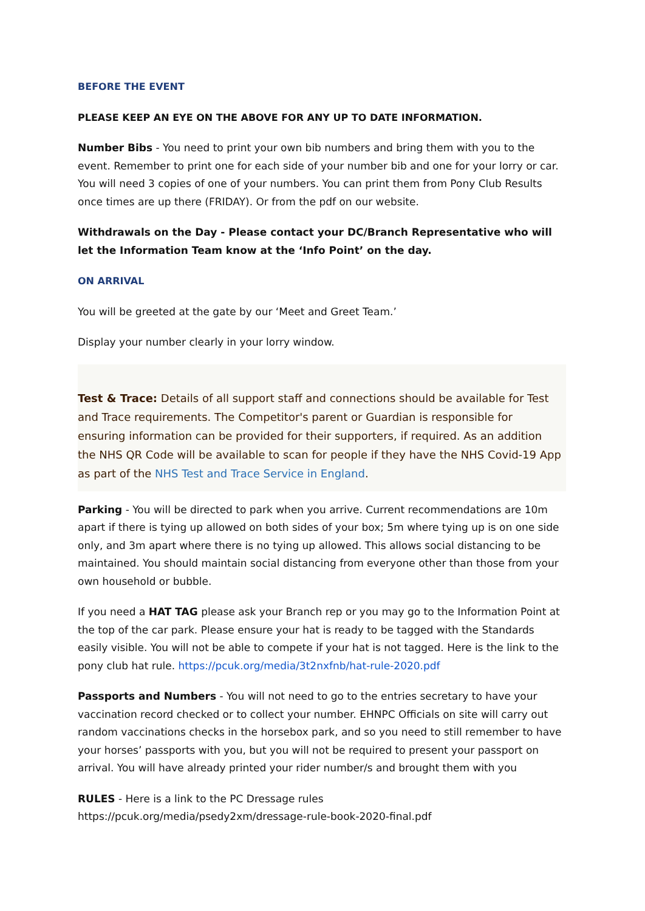BEFORE THE EVENT
PLEASE KEEP AN EYE ON THE ABOVE FOR ANY UP TO DATE INFORMATION.
Number Bibs - You need to print your own bib numbers and bring them with you to the event. Remember to print one for each side of your number bib and one for your lorry or car. You will need 3 copies of one of your numbers. You can print them from Pony Club Results once times are up there (FRIDAY). Or from the pdf on our website.
Withdrawals on the Day - Please contact your DC/Branch Representative who will let the Information Team know at the ‘Info Point’ on the day.
ON ARRIVAL
You will be greeted at the gate by our ‘Meet and Greet Team.’
Display your number clearly in your lorry window.
Test & Trace: Details of all support staff and connections should be available for Test and Trace requirements. The Competitor's parent or Guardian is responsible for ensuring information can be provided for their supporters, if required. As an addition the NHS QR Code will be available to scan for people if they have the NHS Covid-19 App as part of the NHS Test and Trace Service in England.
Parking - You will be directed to park when you arrive. Current recommendations are 10m apart if there is tying up allowed on both sides of your box; 5m where tying up is on one side only, and 3m apart where there is no tying up allowed. This allows social distancing to be maintained. You should maintain social distancing from everyone other than those from your own household or bubble.
If you need a HAT TAG please ask your Branch rep or you may go to the Information Point at the top of the car park. Please ensure your hat is ready to be tagged with the Standards easily visible. You will not be able to compete if your hat is not tagged. Here is the link to the pony club hat rule. https://pcuk.org/media/3t2nxfnb/hat-rule-2020.pdf
Passports and Numbers - You will not need to go to the entries secretary to have your vaccination record checked or to collect your number. EHNPC Officials on site will carry out random vaccinations checks in the horsebox park, and so you need to still remember to have your horses’ passports with you, but you will not be required to present your passport on arrival. You will have already printed your rider number/s and brought them with you
RULES - Here is a link to the PC Dressage rules
https://pcuk.org/media/psedy2xm/dressage-rule-book-2020-final.pdf